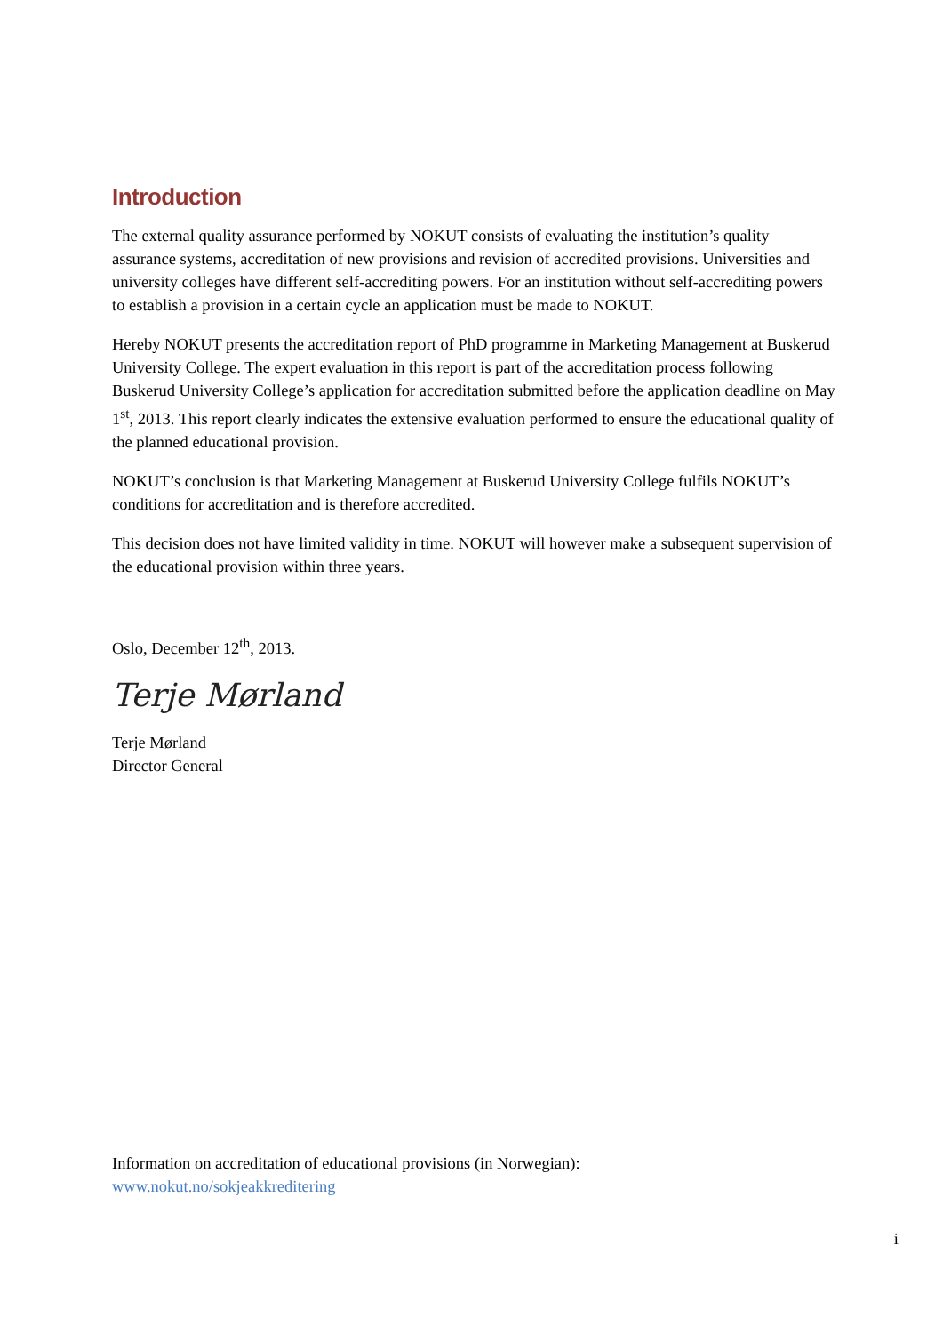Introduction
The external quality assurance performed by NOKUT consists of evaluating the institution’s quality assurance systems, accreditation of new provisions and revision of accredited provisions. Universities and university colleges have different self-accrediting powers. For an institution without self-accrediting powers to establish a provision in a certain cycle an application must be made to NOKUT.
Hereby NOKUT presents the accreditation report of PhD programme in Marketing Management at Buskerud University College. The expert evaluation in this report is part of the accreditation process following Buskerud University College’s application for accreditation submitted before the application deadline on May 1<sup>st</sup>, 2013. This report clearly indicates the extensive evaluation performed to ensure the educational quality of the planned educational provision.
NOKUT’s conclusion is that Marketing Management at Buskerud University College fulfils NOKUT’s conditions for accreditation and is therefore accredited.
This decision does not have limited validity in time. NOKUT will however make a subsequent supervision of the educational provision within three years.
Oslo, December 12<sup>th</sup>, 2013.
Terje Mørland
Terje Mørland
Director General
Information on accreditation of educational provisions (in Norwegian):
www.nokut.no/sokjeakkreditering
i